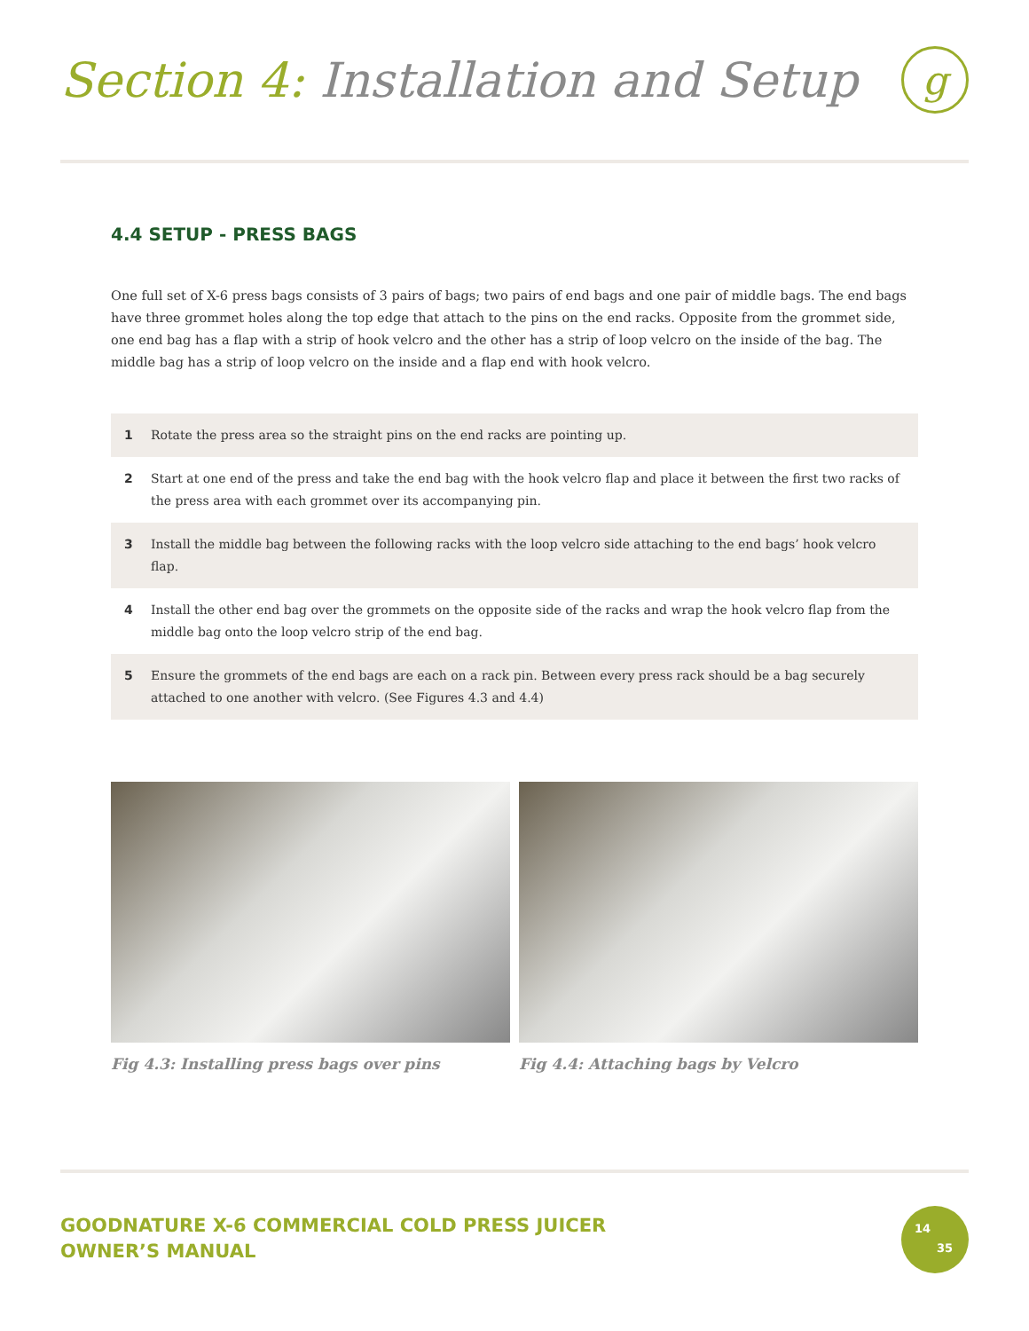Section 4: Installation and Setup
g
4.4 SETUP - PRESS BAGS
One full set of X-6 press bags consists of 3 pairs of bags; two pairs of end bags and one pair of middle bags. The end bags have three grommet holes along the top edge that attach to the pins on the end racks. Opposite from the grommet side, one end bag has a flap with a strip of hook velcro and the other has a strip of loop velcro on the inside of the bag. The middle bag has a strip of loop velcro on the inside and a flap end with hook velcro.
1 Rotate the press area so the straight pins on the end racks are pointing up.
2 Start at one end of the press and take the end bag with the hook velcro flap and place it between the first two racks of the press area with each grommet over its accompanying pin.
3 Install the middle bag between the following racks with the loop velcro side attaching to the end bags’ hook velcro flap.
4 Install the other end bag over the grommets on the opposite side of the racks and wrap the hook velcro flap from the middle bag onto the loop velcro strip of the end bag.
5 Ensure the grommets of the end bags are each on a rack pin. Between every press rack should be a bag securely attached to one another with velcro. (See Figures 4.3 and 4.4)
Fig 4.3: Installing press bags over pins
Fig 4.4: Attaching bags by Velcro
GOODNATURE X-6 COMMERCIAL COLD PRESS JUICER
OWNER’S MANUAL
14
35